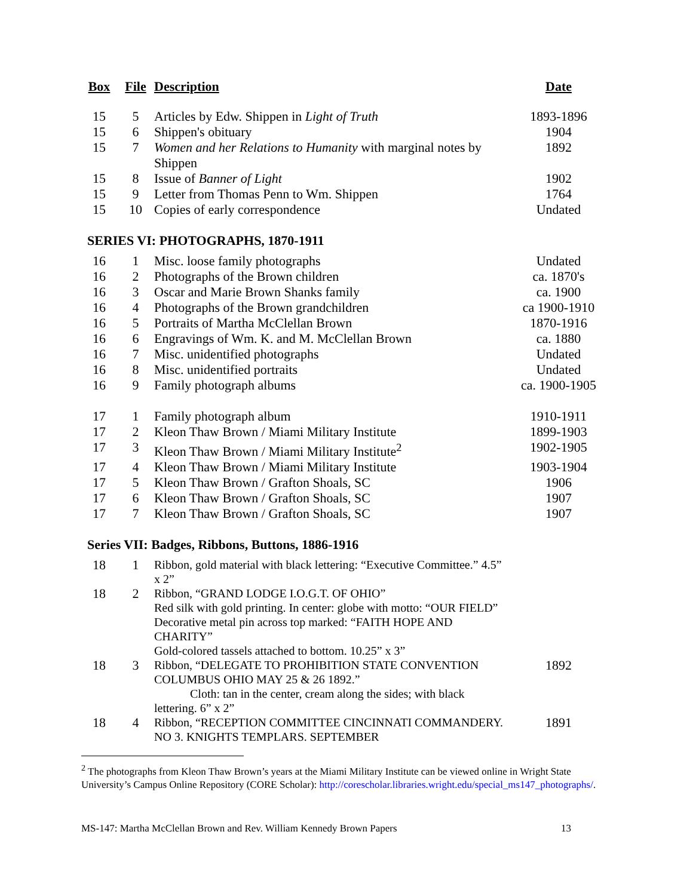| Box | File | Description | Date |
| --- | --- | --- | --- |
| 15 | 5 | Articles by Edw. Shippen in Light of Truth | 1893-1896 |
| 15 | 6 | Shippen's obituary | 1904 |
| 15 | 7 | Women and her Relations to Humanity with marginal notes by Shippen | 1892 |
| 15 | 8 | Issue of Banner of Light | 1902 |
| 15 | 9 | Letter from Thomas Penn to Wm. Shippen | 1764 |
| 15 | 10 | Copies of early correspondence | Undated |
| SERIES VI: PHOTOGRAPHS, 1870-1911 | | | |
| 16 | 1 | Misc. loose family photographs | Undated |
| 16 | 2 | Photographs of the Brown children | ca. 1870's |
| 16 | 3 | Oscar and Marie Brown Shanks family | ca. 1900 |
| 16 | 4 | Photographs of the Brown grandchildren | ca 1900-1910 |
| 16 | 5 | Portraits of Martha McClellan Brown | 1870-1916 |
| 16 | 6 | Engravings of Wm. K. and M. McClellan Brown | ca. 1880 |
| 16 | 7 | Misc. unidentified photographs | Undated |
| 16 | 8 | Misc. unidentified portraits | Undated |
| 16 | 9 | Family photograph albums | ca. 1900-1905 |
| 17 | 1 | Family photograph album | 1910-1911 |
| 17 | 2 | Kleon Thaw Brown / Miami Military Institute | 1899-1903 |
| 17 | 3 | Kleon Thaw Brown / Miami Military Institute<sup>2</sup> | 1902-1905 |
| 17 | 4 | Kleon Thaw Brown / Miami Military Institute | 1903-1904 |
| 17 | 5 | Kleon Thaw Brown / Grafton Shoals, SC | 1906 |
| 17 | 6 | Kleon Thaw Brown / Grafton Shoals, SC | 1907 |
| 17 | 7 | Kleon Thaw Brown / Grafton Shoals, SC | 1907 |
| Series VII: Badges, Ribbons, Buttons, 1886-1916 | | | |
| 18 | 1 | Ribbon, gold material with black lettering: “Executive Committee.” 4.5” x 2” | |
| 18 | 2 | Ribbon, “GRAND LODGE I.O.G.T. OF OHIO” Red silk with gold printing. In center: globe with motto: “OUR FIELD” Decorative metal pin across top marked: “FAITH HOPE AND CHARITY” Gold-colored tassels attached to bottom. 10.25” x 3” | |
| 18 | 3 | Ribbon, “DELEGATE TO PROHIBITION STATE CONVENTION COLUMBUS OHIO MAY 25 & 26 1892.” Cloth: tan in the center, cream along the sides; with black lettering. 6” x 2” | 1892 |
| 18 | 4 | Ribbon, “RECEPTION COMMITTEE CINCINNATI COMMANDERY. NO 3. KNIGHTS TEMPLARS. SEPTEMBER | 1891 |
<sup>2</sup> The photographs from Kleon Thaw Brown’s years at the Miami Military Institute can be viewed online in Wright State University’s Campus Online Repository (CORE Scholar): http://corescholar.libraries.wright.edu/special_ms147_photographs/.
MS-147: Martha McClellan Brown and Rev. William Kennedy Brown Papers 13